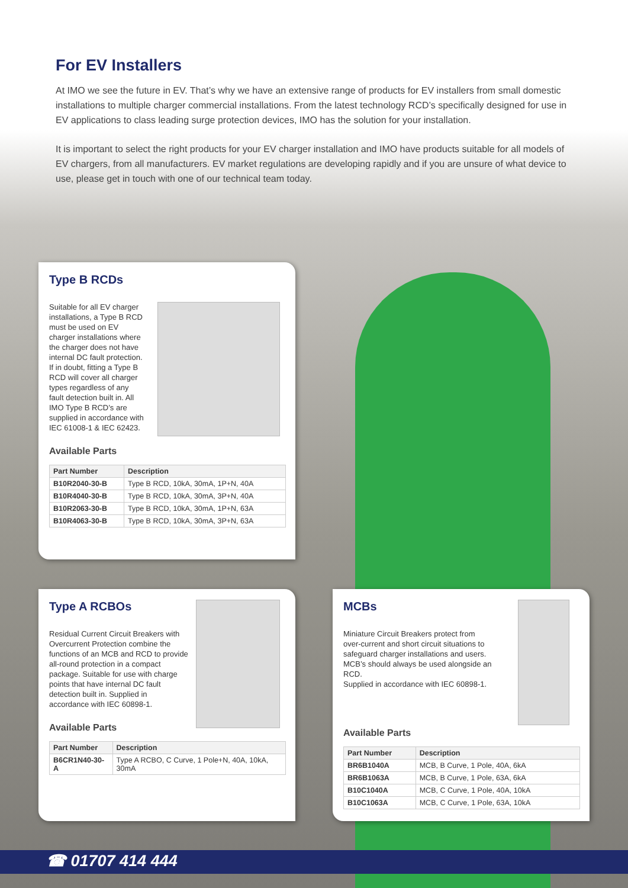For EV Installers
At IMO we see the future in EV. That’s why we have an extensive range of products for EV installers from small domestic installations to multiple charger commercial installations. From the latest technology RCD’s specifically designed for use in EV applications to class leading surge protection devices, IMO has the solution for your installation.
It is important to select the right products for your EV charger installation and IMO have products suitable for all models of EV chargers, from all manufacturers. EV market regulations are developing rapidly and if you are unsure of what device to use, please get in touch with one of our technical team today.
Type B RCDs
Suitable for all EV charger installations, a Type B RCD must be used on EV charger installations where the charger does not have internal DC fault protection. If in doubt, fitting a Type B RCD will cover all charger types regardless of any fault detection built in. All IMO Type B RCD’s are supplied in accordance with IEC 61008-1 & IEC 62423.
Available Parts
| Part Number | Description |
| --- | --- |
| B10R2040-30-B | Type B RCD, 10kA, 30mA, 1P+N, 40A |
| B10R4040-30-B | Type B RCD, 10kA, 30mA, 3P+N, 40A |
| B10R2063-30-B | Type B RCD, 10kA, 30mA, 1P+N, 63A |
| B10R4063-30-B | Type B RCD, 10kA, 30mA, 3P+N, 63A |
Type A RCBOs
Residual Current Circuit Breakers with Overcurrent Protection combine the functions of an MCB and RCD to provide all-round protection in a compact package. Suitable for use with charge points that have internal DC fault detection built in. Supplied in accordance with IEC 60898-1.
Available Parts
| Part Number | Description |
| --- | --- |
| B6CR1N40-30-A | Type A RCBO, C Curve, 1 Pole+N, 40A, 10kA, 30mA |
MCBs
Miniature Circuit Breakers protect from over-current and short circuit situations to safeguard charger installations and users. MCB’s should always be used alongside an RCD.
Supplied in accordance with IEC 60898-1.
Available Parts
| Part Number | Description |
| --- | --- |
| BR6B1040A | MCB, B Curve, 1 Pole, 40A, 6kA |
| BR6B1063A | MCB, B Curve, 1 Pole, 63A, 6kA |
| B10C1040A | MCB, C Curve, 1 Pole, 40A, 10kA |
| B10C1063A | MCB, C Curve, 1 Pole, 63A, 10kA |
☎ 01707 414 444